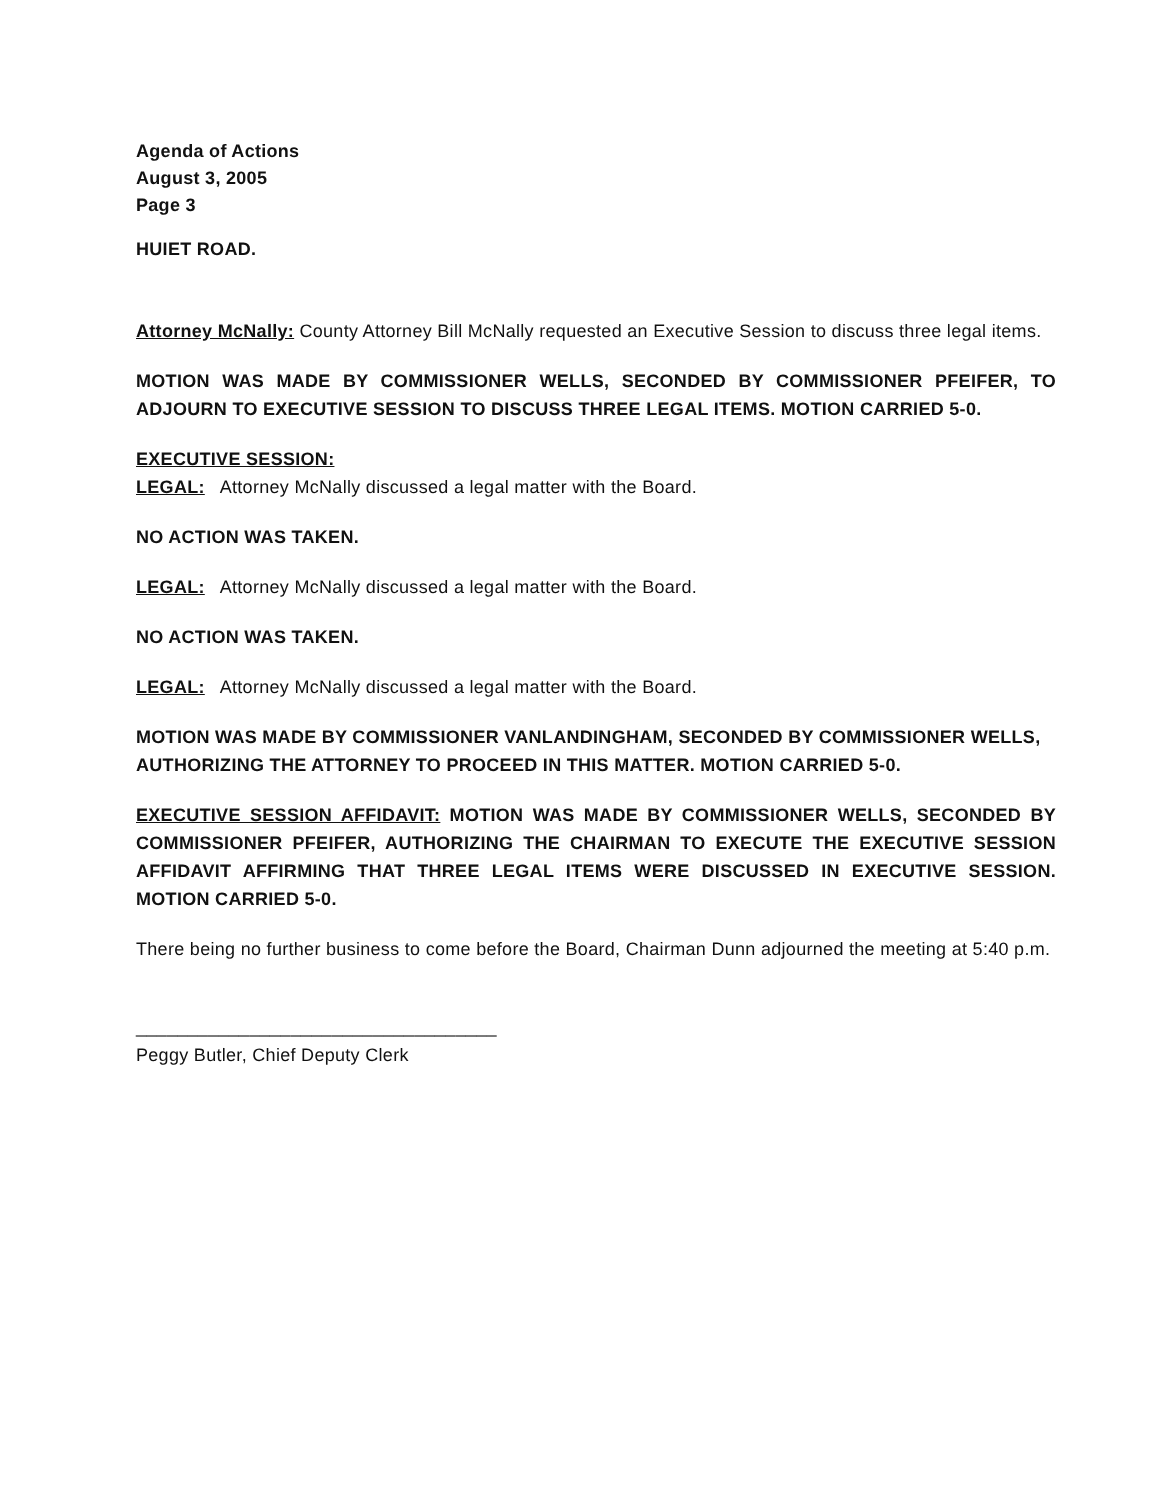Agenda of Actions
August 3, 2005
Page 3
HUIET ROAD.
Attorney McNally: County Attorney Bill McNally requested an Executive Session to discuss three legal items.
MOTION WAS MADE BY COMMISSIONER WELLS, SECONDED BY COMMISSIONER PFEIFER, TO ADJOURN TO EXECUTIVE SESSION TO DISCUSS THREE LEGAL ITEMS. MOTION CARRIED 5-0.
EXECUTIVE SESSION:
LEGAL: Attorney McNally discussed a legal matter with the Board.
NO ACTION WAS TAKEN.
LEGAL: Attorney McNally discussed a legal matter with the Board.
NO ACTION WAS TAKEN.
LEGAL: Attorney McNally discussed a legal matter with the Board.
MOTION WAS MADE BY COMMISSIONER VANLANDINGHAM, SECONDED BY COMMISSIONER WELLS, AUTHORIZING THE ATTORNEY TO PROCEED IN THIS MATTER. MOTION CARRIED 5-0.
EXECUTIVE SESSION AFFIDAVIT: MOTION WAS MADE BY COMMISSIONER WELLS, SECONDED BY COMMISSIONER PFEIFER, AUTHORIZING THE CHAIRMAN TO EXECUTE THE EXECUTIVE SESSION AFFIDAVIT AFFIRMING THAT THREE LEGAL ITEMS WERE DISCUSSED IN EXECUTIVE SESSION. MOTION CARRIED 5-0.
There being no further business to come before the Board, Chairman Dunn adjourned the meeting at 5:40 p.m.
___________________________________
Peggy Butler, Chief Deputy Clerk